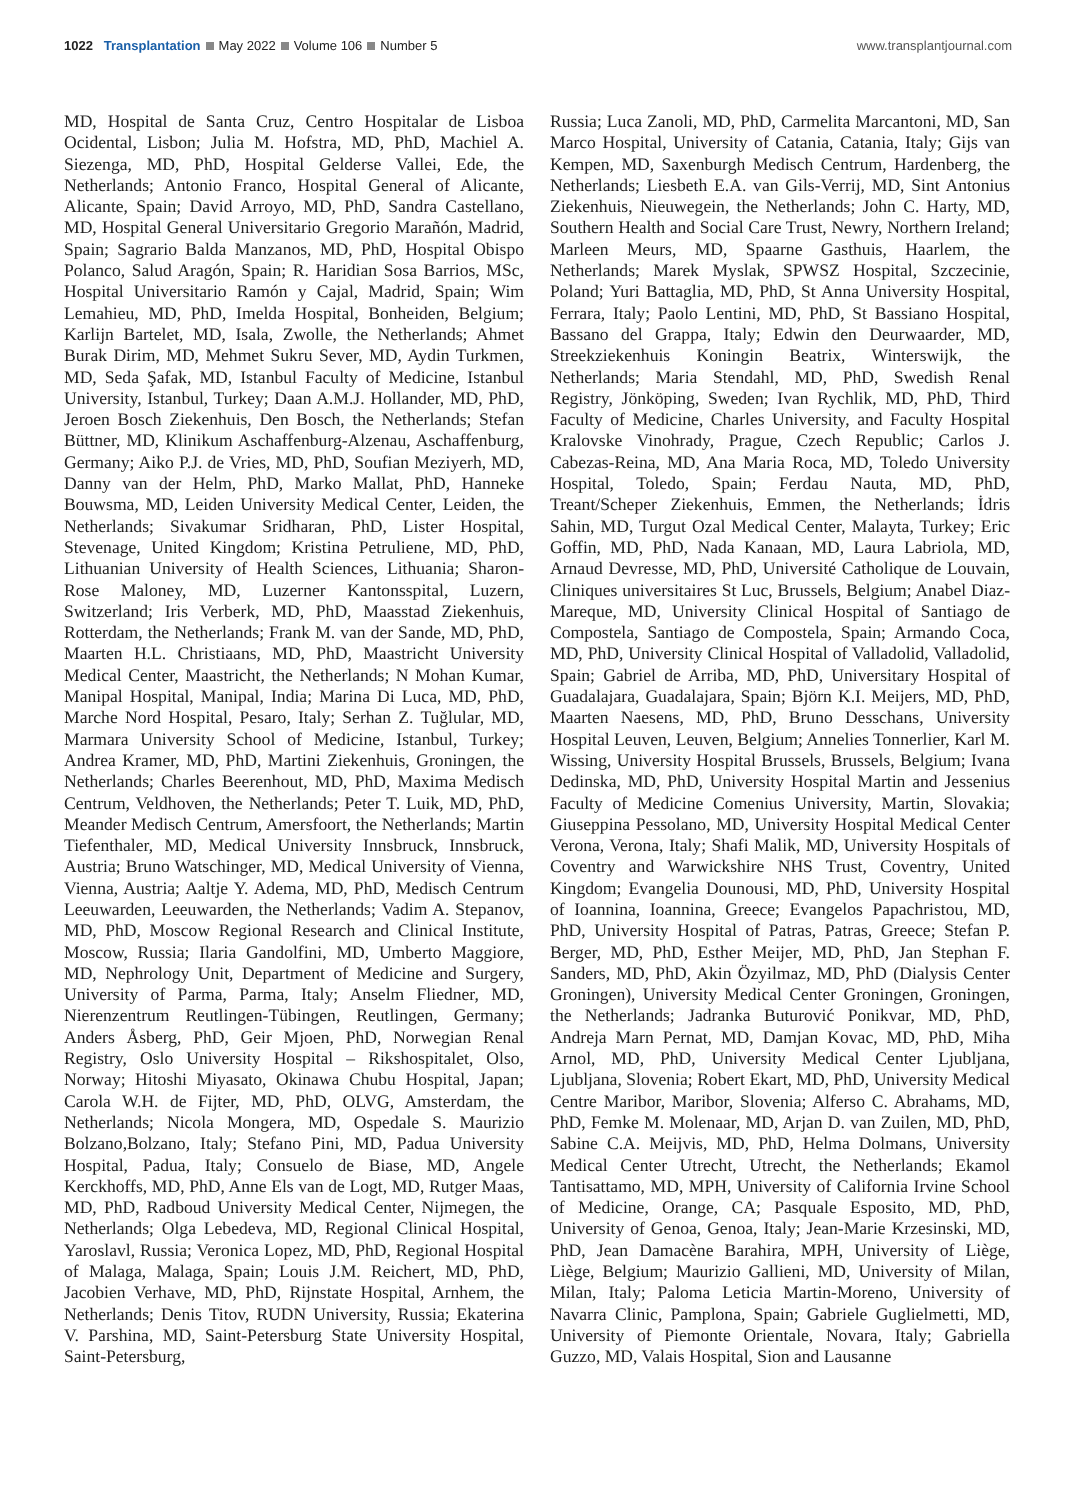1022 Transplantation May 2022 Volume 106 Number 5
www.transplantjournal.com
MD, Hospital de Santa Cruz, Centro Hospitalar de Lisboa Ocidental, Lisbon; Julia M. Hofstra, MD, PhD, Machiel A. Siezenga, MD, PhD, Hospital Gelderse Vallei, Ede, the Netherlands; Antonio Franco, Hospital General of Alicante, Alicante, Spain; David Arroyo, MD, PhD, Sandra Castellano, MD, Hospital General Universitario Gregorio Marañón, Madrid, Spain; Sagrario Balda Manzanos, MD, PhD, Hospital Obispo Polanco, Salud Aragón, Spain; R. Haridian Sosa Barrios, MSc, Hospital Universitario Ramón y Cajal, Madrid, Spain; Wim Lemahieu, MD, PhD, Imelda Hospital, Bonheiden, Belgium; Karlijn Bartelet, MD, Isala, Zwolle, the Netherlands; Ahmet Burak Dirim, MD, Mehmet Sukru Sever, MD, Aydin Turkmen, MD, Seda Şafak, MD, Istanbul Faculty of Medicine, Istanbul University, Istanbul, Turkey; Daan A.M.J. Hollander, MD, PhD, Jeroen Bosch Ziekenhuis, Den Bosch, the Netherlands; Stefan Büttner, MD, Klinikum Aschaffenburg-Alzenau, Aschaffenburg, Germany; Aiko P.J. de Vries, MD, PhD, Soufian Meziyerh, MD, Danny van der Helm, PhD, Marko Mallat, PhD, Hanneke Bouwsma, MD, Leiden University Medical Center, Leiden, the Netherlands; Sivakumar Sridharan, PhD, Lister Hospital, Stevenage, United Kingdom; Kristina Petruliene, MD, PhD, Lithuanian University of Health Sciences, Lithuania; Sharon-Rose Maloney, MD, Luzerner Kantonsspital, Luzern, Switzerland; Iris Verberk, MD, PhD, Maasstad Ziekenhuis, Rotterdam, the Netherlands; Frank M. van der Sande, MD, PhD, Maarten H.L. Christiaans, MD, PhD, Maastricht University Medical Center, Maastricht, the Netherlands; N Mohan Kumar, Manipal Hospital, Manipal, India; Marina Di Luca, MD, PhD, Marche Nord Hospital, Pesaro, Italy; Serhan Z. Tuğlular, MD, Marmara University School of Medicine, Istanbul, Turkey; Andrea Kramer, MD, PhD, Martini Ziekenhuis, Groningen, the Netherlands; Charles Beerenhout, MD, PhD, Maxima Medisch Centrum, Veldhoven, the Netherlands; Peter T. Luik, MD, PhD, Meander Medisch Centrum, Amersfoort, the Netherlands; Martin Tiefenthaler, MD, Medical University Innsbruck, Innsbruck, Austria; Bruno Watschinger, MD, Medical University of Vienna, Vienna, Austria; Aaltje Y. Adema, MD, PhD, Medisch Centrum Leeuwarden, Leeuwarden, the Netherlands; Vadim A. Stepanov, MD, PhD, Moscow Regional Research and Clinical Institute, Moscow, Russia; Ilaria Gandolfini, MD, Umberto Maggiore, MD, Nephrology Unit, Department of Medicine and Surgery, University of Parma, Parma, Italy; Anselm Fliedner, MD, Nierenzentrum Reutlingen-Tübingen, Reutlingen, Germany; Anders Åsberg, PhD, Geir Mjoen, PhD, Norwegian Renal Registry, Oslo University Hospital – Rikshospitalet, Olso, Norway; Hitoshi Miyasato, Okinawa Chubu Hospital, Japan; Carola W.H. de Fijter, MD, PhD, OLVG, Amsterdam, the Netherlands; Nicola Mongera, MD, Ospedale S. Maurizio Bolzano,Bolzano, Italy; Stefano Pini, MD, Padua University Hospital, Padua, Italy; Consuelo de Biase, MD, Angele Kerckhoffs, MD, PhD, Anne Els van de Logt, MD, Rutger Maas, MD, PhD, Radboud University Medical Center, Nijmegen, the Netherlands; Olga Lebedeva, MD, Regional Clinical Hospital, Yaroslavl, Russia; Veronica Lopez, MD, PhD, Regional Hospital of Malaga, Malaga, Spain; Louis J.M. Reichert, MD, PhD, Jacobien Verhave, MD, PhD, Rijnstate Hospital, Arnhem, the Netherlands; Denis Titov, RUDN University, Russia; Ekaterina V. Parshina, MD, Saint-Petersburg State University Hospital, Saint-Petersburg,
Russia; Luca Zanoli, MD, PhD, Carmelita Marcantoni, MD, San Marco Hospital, University of Catania, Catania, Italy; Gijs van Kempen, MD, Saxenburgh Medisch Centrum, Hardenberg, the Netherlands; Liesbeth E.A. van Gils-Verrij, MD, Sint Antonius Ziekenhuis, Nieuwegein, the Netherlands; John C. Harty, MD, Southern Health and Social Care Trust, Newry, Northern Ireland; Marleen Meurs, MD, Spaarne Gasthuis, Haarlem, the Netherlands; Marek Myslak, SPWSZ Hospital, Szczecinie, Poland; Yuri Battaglia, MD, PhD, St Anna University Hospital, Ferrara, Italy; Paolo Lentini, MD, PhD, St Bassiano Hospital, Bassano del Grappa, Italy; Edwin den Deurwaarder, MD, Streekziekenhuis Koningin Beatrix, Winterswijk, the Netherlands; Maria Stendahl, MD, PhD, Swedish Renal Registry, Jönköping, Sweden; Ivan Rychlik, MD, PhD, Third Faculty of Medicine, Charles University, and Faculty Hospital Kralovske Vinohrady, Prague, Czech Republic; Carlos J. Cabezas-Reina, MD, Ana Maria Roca, MD, Toledo University Hospital, Toledo, Spain; Ferdau Nauta, MD, PhD, Treant/Scheper Ziekenhuis, Emmen, the Netherlands; İdris Sahin, MD, Turgut Ozal Medical Center, Malayta, Turkey; Eric Goffin, MD, PhD, Nada Kanaan, MD, Laura Labriola, MD, Arnaud Devresse, MD, PhD, Université Catholique de Louvain, Cliniques universitaires St Luc, Brussels, Belgium; Anabel Diaz-Mareque, MD, University Clinical Hospital of Santiago de Compostela, Santiago de Compostela, Spain; Armando Coca, MD, PhD, University Clinical Hospital of Valladolid, Valladolid, Spain; Gabriel de Arriba, MD, PhD, Universitary Hospital of Guadalajara, Guadalajara, Spain; Björn K.I. Meijers, MD, PhD, Maarten Naesens, MD, PhD, Bruno Desschans, University Hospital Leuven, Leuven, Belgium; Annelies Tonnerlier, Karl M. Wissing, University Hospital Brussels, Brussels, Belgium; Ivana Dedinska, MD, PhD, University Hospital Martin and Jessenius Faculty of Medicine Comenius University, Martin, Slovakia; Giuseppina Pessolano, MD, University Hospital Medical Center Verona, Verona, Italy; Shafi Malik, MD, University Hospitals of Coventry and Warwickshire NHS Trust, Coventry, United Kingdom; Evangelia Dounousi, MD, PhD, University Hospital of Ioannina, Ioannina, Greece; Evangelos Papachristou, MD, PhD, University Hospital of Patras, Patras, Greece; Stefan P. Berger, MD, PhD, Esther Meijer, MD, PhD, Jan Stephan F. Sanders, MD, PhD, Akin Özyilmaz, MD, PhD (Dialysis Center Groningen), University Medical Center Groningen, Groningen, the Netherlands; Jadranka Buturović Ponikvar, MD, PhD, Andreja Marn Pernat, MD, Damjan Kovac, MD, PhD, Miha Arnol, MD, PhD, University Medical Center Ljubljana, Ljubljana, Slovenia; Robert Ekart, MD, PhD, University Medical Centre Maribor, Maribor, Slovenia; Alferso C. Abrahams, MD, PhD, Femke M. Molenaar, MD, Arjan D. van Zuilen, MD, PhD, Sabine C.A. Meijvis, MD, PhD, Helma Dolmans, University Medical Center Utrecht, Utrecht, the Netherlands; Ekamol Tantisattamo, MD, MPH, University of California Irvine School of Medicine, Orange, CA; Pasquale Esposito, MD, PhD, University of Genoa, Genoa, Italy; Jean-Marie Krzesinski, MD, PhD, Jean Damacène Barahira, MPH, University of Liège, Liège, Belgium; Maurizio Gallieni, MD, University of Milan, Milan, Italy; Paloma Leticia Martin-Moreno, University of Navarra Clinic, Pamplona, Spain; Gabriele Guglielmetti, MD, University of Piemonte Orientale, Novara, Italy; Gabriella Guzzo, MD, Valais Hospital, Sion and Lausanne